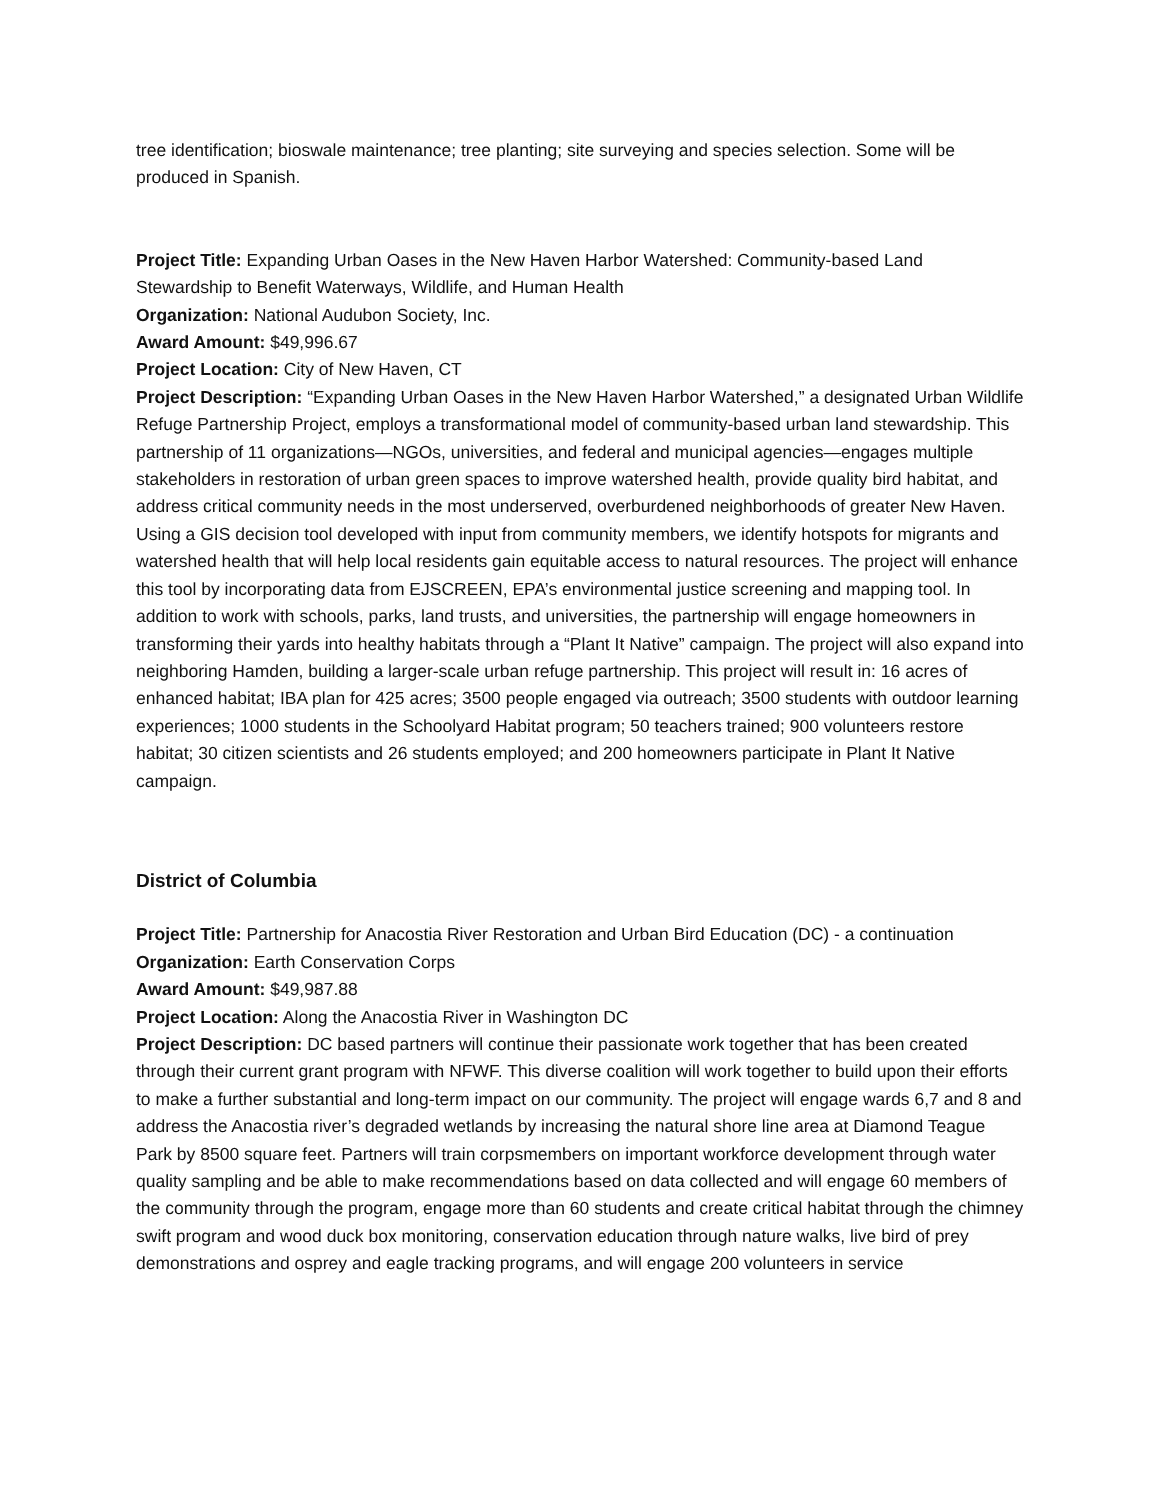tree identification; bioswale maintenance; tree planting; site surveying and species selection. Some will be produced in Spanish.
Project Title: Expanding Urban Oases in the New Haven Harbor Watershed: Community-based Land Stewardship to Benefit Waterways, Wildlife, and Human Health
Organization: National Audubon Society, Inc.
Award Amount: $49,996.67
Project Location: City of New Haven, CT
Project Description: “Expanding Urban Oases in the New Haven Harbor Watershed,” a designated Urban Wildlife Refuge Partnership Project, employs a transformational model of community-based urban land stewardship. This partnership of 11 organizations—NGOs, universities, and federal and municipal agencies—engages multiple stakeholders in restoration of urban green spaces to improve watershed health, provide quality bird habitat, and address critical community needs in the most underserved, overburdened neighborhoods of greater New Haven. Using a GIS decision tool developed with input from community members, we identify hotspots for migrants and watershed health that will help local residents gain equitable access to natural resources. The project will enhance this tool by incorporating data from EJSCREEN, EPA’s environmental justice screening and mapping tool. In addition to work with schools, parks, land trusts, and universities, the partnership will engage homeowners in transforming their yards into healthy habitats through a “Plant It Native” campaign. The project will also expand into neighboring Hamden, building a larger-scale urban refuge partnership. This project will result in: 16 acres of enhanced habitat; IBA plan for 425 acres; 3500 people engaged via outreach; 3500 students with outdoor learning experiences; 1000 students in the Schoolyard Habitat program; 50 teachers trained; 900 volunteers restore habitat; 30 citizen scientists and 26 students employed; and 200 homeowners participate in Plant It Native campaign.
District of Columbia
Project Title: Partnership for Anacostia River Restoration and Urban Bird Education (DC) - a continuation
Organization: Earth Conservation Corps
Award Amount: $49,987.88
Project Location: Along the Anacostia River in Washington DC
Project Description: DC based partners will continue their passionate work together that has been created through their current grant program with NFWF. This diverse coalition will work together to build upon their efforts to make a further substantial and long-term impact on our community. The project will engage wards 6,7 and 8 and address the Anacostia river’s degraded wetlands by increasing the natural shore line area at Diamond Teague Park by 8500 square feet. Partners will train corpsmembers on important workforce development through water quality sampling and be able to make recommendations based on data collected and will engage 60 members of the community through the program, engage more than 60 students and create critical habitat through the chimney swift program and wood duck box monitoring, conservation education through nature walks, live bird of prey demonstrations and osprey and eagle tracking programs, and will engage 200 volunteers in service